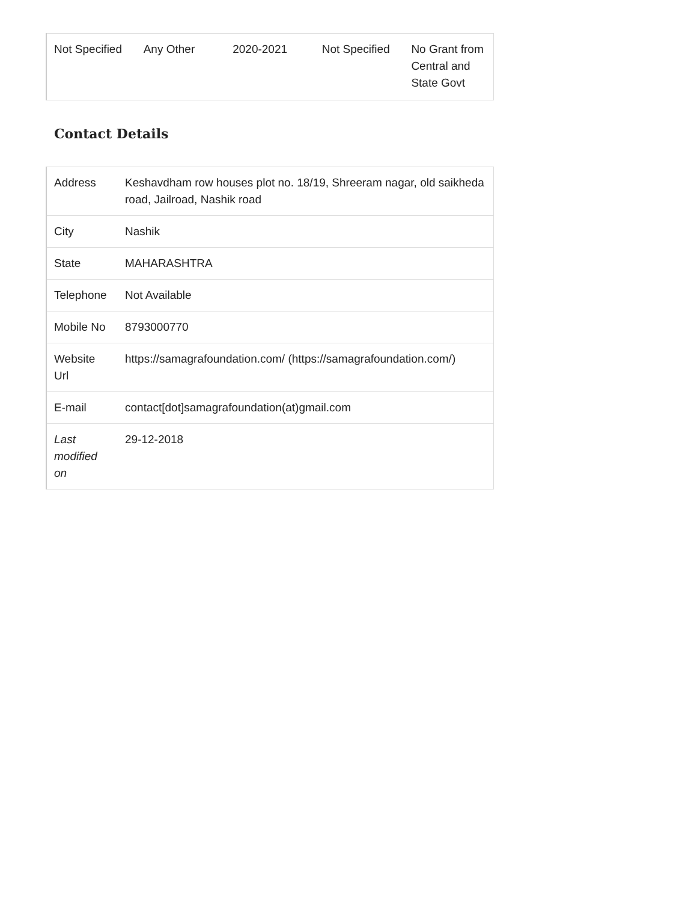| Not Specified | Any Other | 2020-2021 | Not Specified | No Grant from Central and State Govt |
Contact Details
| Address | Keshavdham row houses plot no. 18/19, Shreeram nagar, old saikheda road, Jailroad, Nashik road |
| City | Nashik |
| State | MAHARASHTRA |
| Telephone | Not Available |
| Mobile No | 8793000770 |
| Website Url | https://samagrafoundation.com/ (https://samagrafoundation.com/) |
| E-mail | contact[dot]samagrafoundation(at)gmail.com |
| Last modified on | 29-12-2018 |